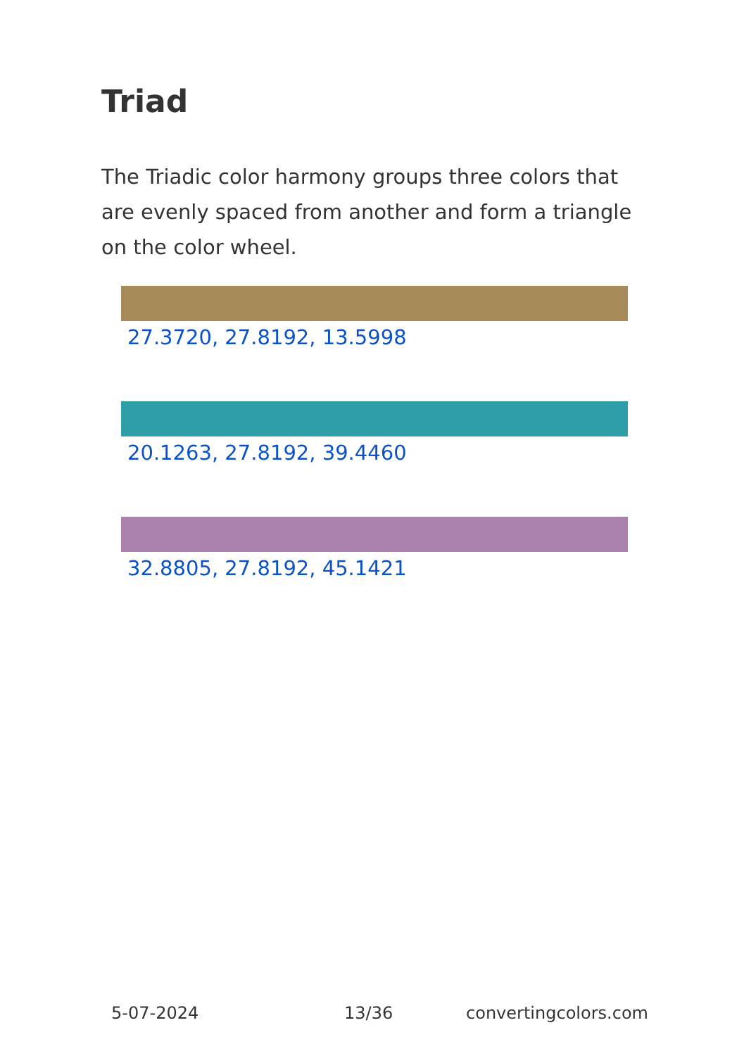Triad
The Triadic color harmony groups three colors that are evenly spaced from another and form a triangle on the color wheel.
27.3720, 27.8192, 13.5998
20.1263, 27.8192, 39.4460
32.8805, 27.8192, 45.1421
5-07-2024 13/36 convertingcolors.com